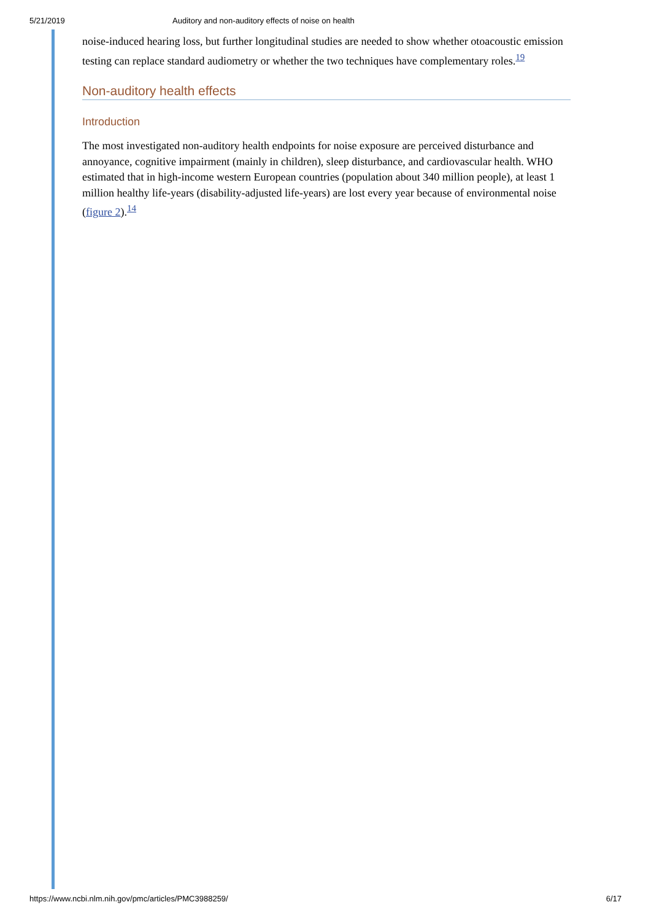5/21/2019 Auditory and non-auditory effects of noise on health
noise-induced hearing loss, but further longitudinal studies are needed to show whether otoacoustic emission testing can replace standard audiometry or whether the two techniques have complementary roles.<sup>19</sup>
Non-auditory health effects
Introduction
The most investigated non-auditory health endpoints for noise exposure are perceived disturbance and annoyance, cognitive impairment (mainly in children), sleep disturbance, and cardiovascular health. WHO estimated that in high-income western European countries (population about 340 million people), at least 1 million healthy life-years (disability-adjusted life-years) are lost every year because of environmental noise (figure 2).<sup>14</sup>
https://www.ncbi.nlm.nih.gov/pmc/articles/PMC3988259/ 6/17